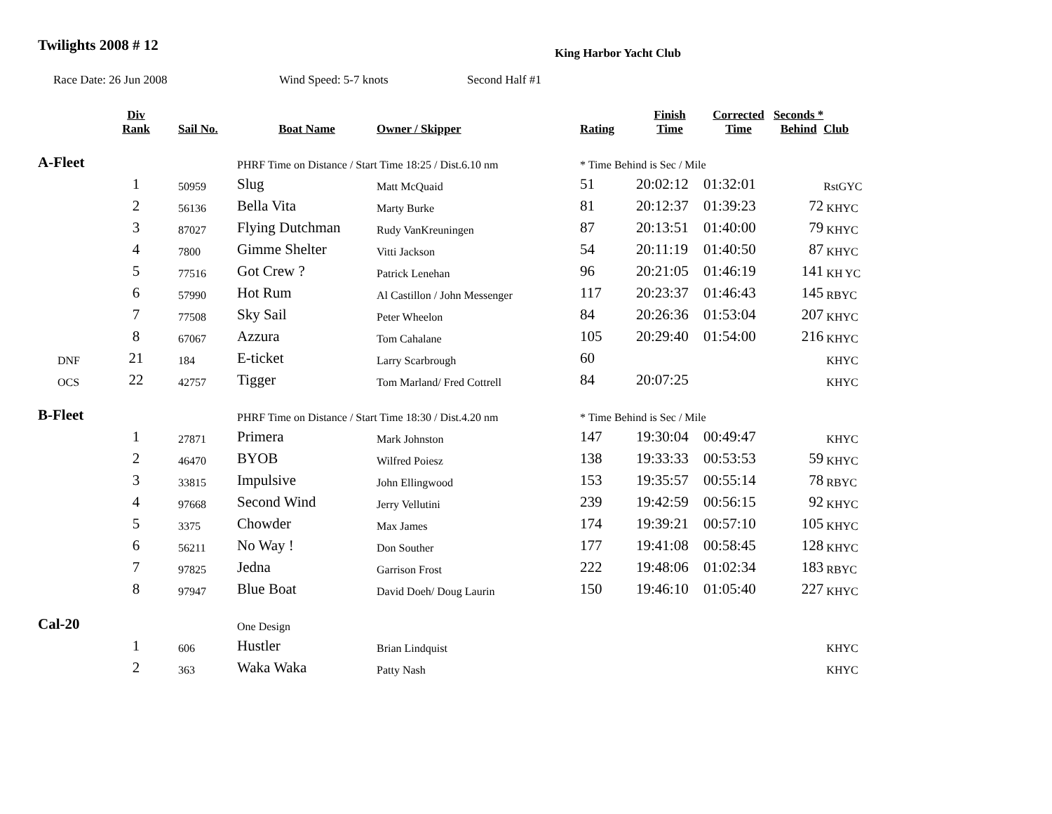Twilights 2008 # 12
King Harbor Yacht Club
Race Date: 26 Jun 2008 Wind Speed: 5-7 knots Second Half #1
| | Div Rank | Sail No. | Boat Name | Owner / Skipper | Rating | Finish Time | Corrected Time | Seconds * Behind | Club |
| --- | --- | --- | --- | --- | --- | --- | --- | --- | --- |
| A-Fleet | | | PHRF Time on Distance / Start Time 18:25 / Dist.6.10 nm | | * Time Behind is Sec / Mile | | | | |
| | 1 | 50959 | Slug | Matt McQuaid | 51 | 20:02:12 | 01:32:01 | | RstGYC |
| | 2 | 56136 | Bella Vita | Marty Burke | 81 | 20:12:37 | 01:39:23 | 72 | KHYC |
| | 3 | 87027 | Flying Dutchman | Rudy VanKreuningen | 87 | 20:13:51 | 01:40:00 | 79 | KHYC |
| | 4 | 7800 | Gimme Shelter | Vitti Jackson | 54 | 20:11:19 | 01:40:50 | 87 | KHYC |
| | 5 | 77516 | Got Crew ? | Patrick Lenehan | 96 | 20:21:05 | 01:46:19 | 141 | KH YC |
| | 6 | 57990 | Hot Rum | Al Castillon / John Messenger | 117 | 20:23:37 | 01:46:43 | 145 | RBYC |
| | 7 | 77508 | Sky Sail | Peter Wheelon | 84 | 20:26:36 | 01:53:04 | 207 | KHYC |
| | 8 | 67067 | Azzura | Tom Cahalane | 105 | 20:29:40 | 01:54:00 | 216 | KHYC |
| DNF | 21 | 184 | E-ticket | Larry Scarbrough | 60 | | | | KHYC |
| OCS | 22 | 42757 | Tigger | Tom Marland/ Fred Cottrell | 84 | 20:07:25 | | | KHYC |
| B-Fleet | | | PHRF Time on Distance / Start Time 18:30 / Dist.4.20 nm | | * Time Behind is Sec / Mile | | | | |
| | 1 | 27871 | Primera | Mark Johnston | 147 | 19:30:04 | 00:49:47 | | KHYC |
| | 2 | 46470 | BYOB | Wilfred Poiesz | 138 | 19:33:33 | 00:53:53 | 59 | KHYC |
| | 3 | 33815 | Impulsive | John Ellingwood | 153 | 19:35:57 | 00:55:14 | 78 | RBYC |
| | 4 | 97668 | Second Wind | Jerry Vellutini | 239 | 19:42:59 | 00:56:15 | 92 | KHYC |
| | 5 | 3375 | Chowder | Max James | 174 | 19:39:21 | 00:57:10 | 105 | KHYC |
| | 6 | 56211 | No Way ! | Don Souther | 177 | 19:41:08 | 00:58:45 | 128 | KHYC |
| | 7 | 97825 | Jedna | Garrison Frost | 222 | 19:48:06 | 01:02:34 | 183 | RBYC |
| | 8 | 97947 | Blue Boat | David Doeh/ Doug Laurin | 150 | 19:46:10 | 01:05:40 | 227 | KHYC |
| Cal-20 | | | One Design | | | | | | |
| | 1 | 606 | Hustler | Brian Lindquist | | | | | KHYC |
| | 2 | 363 | Waka Waka | Patty Nash | | | | | KHYC |